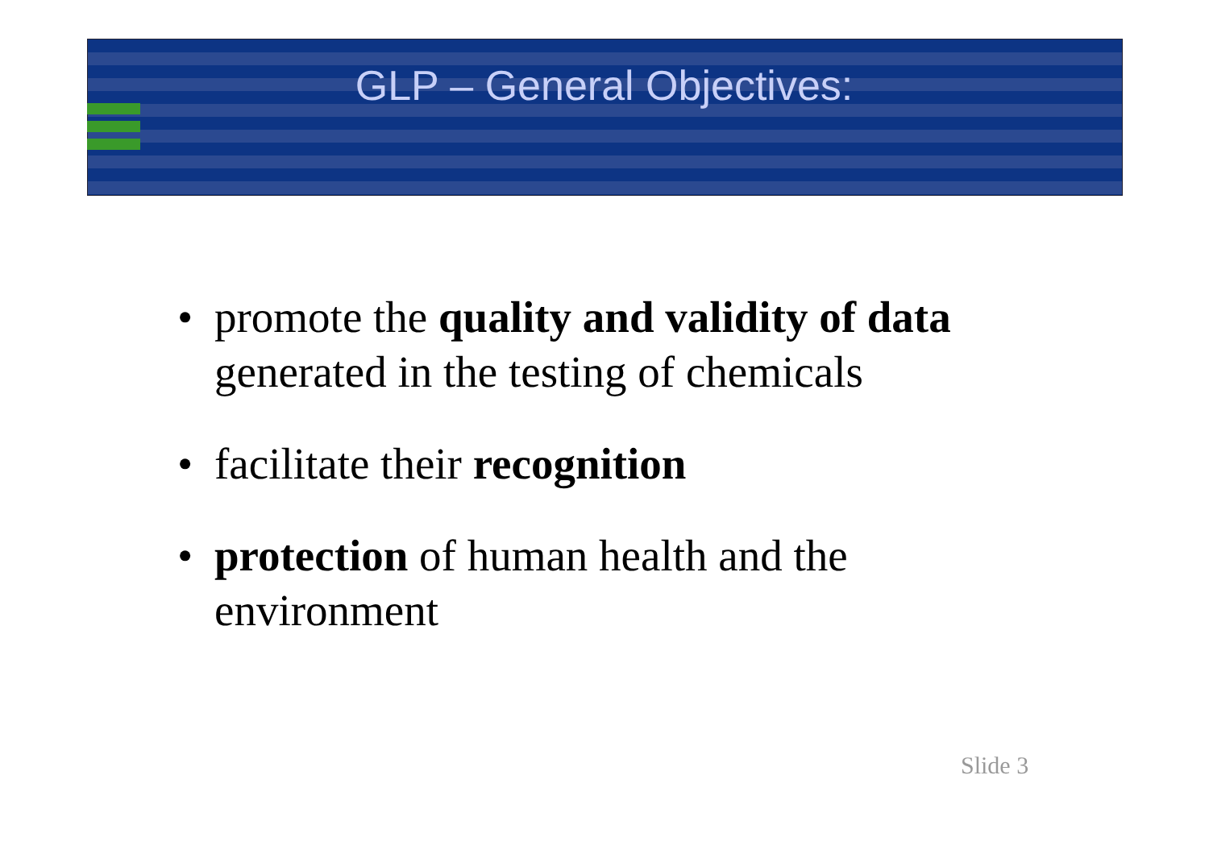GLP – General Objectives:
• promote the quality and validity of data generated in the testing of chemicals
• facilitate their recognition
• protection of human health and the environment
Slide 3